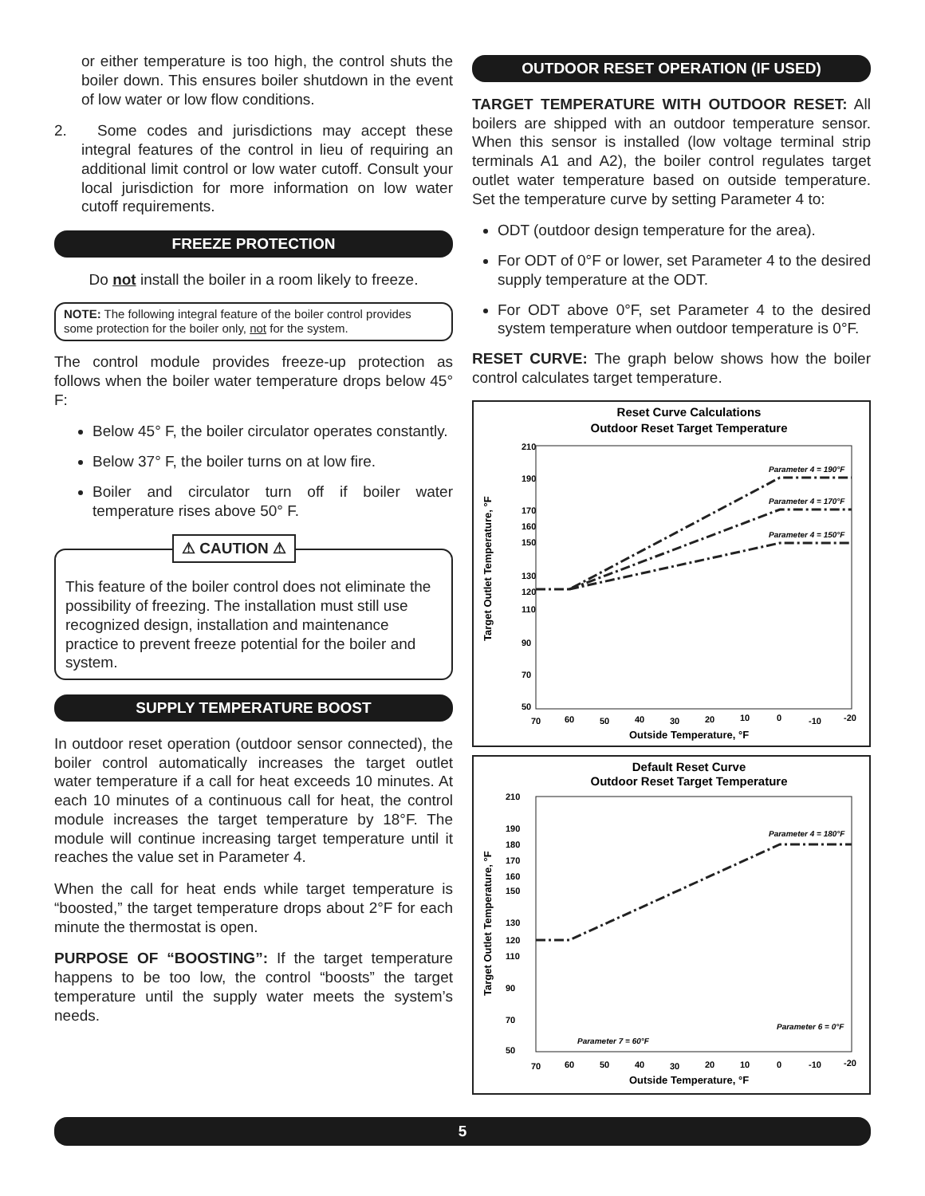or either temperature is too high, the control shuts the boiler down. This ensures boiler shutdown in the event of low water or low flow conditions.
2. Some codes and jurisdictions may accept these integral features of the control in lieu of requiring an additional limit control or low water cutoff. Consult your local jurisdiction for more information on low water cutoff requirements.
FREEZE PROTECTION
Do not install the boiler in a room likely to freeze.
NOTE: The following integral feature of the boiler control provides some protection for the boiler only, not for the system.
The control module provides freeze-up protection as follows when the boiler water temperature drops below 45° F:
Below 45° F, the boiler circulator operates constantly.
Below 37° F, the boiler turns on at low fire.
Boiler and circulator turn off if boiler water temperature rises above 50° F.
⚠ CAUTION ⚠
This feature of the boiler control does not eliminate the possibility of freezing. The installation must still use recognized design, installation and maintenance practice to prevent freeze potential for the boiler and system.
SUPPLY TEMPERATURE BOOST
In outdoor reset operation (outdoor sensor connected), the boiler control automatically increases the target outlet water temperature if a call for heat exceeds 10 minutes. At each 10 minutes of a continuous call for heat, the control module increases the target temperature by 18°F. The module will continue increasing target temperature until it reaches the value set in Parameter 4.
When the call for heat ends while target temperature is “boosted,” the target temperature drops about 2°F for each minute the thermostat is open.
PURPOSE OF “BOOSTING”: If the target temperature happens to be too low, the control “boosts” the target temperature until the supply water meets the system’s needs.
OUTDOOR RESET OPERATION (IF USED)
TARGET TEMPERATURE WITH OUTDOOR RESET: All boilers are shipped with an outdoor temperature sensor. When this sensor is installed (low voltage terminal strip terminals A1 and A2), the boiler control regulates target outlet water temperature based on outside temperature. Set the temperature curve by setting Parameter 4 to:
ODT (outdoor design temperature for the area).
For ODT of 0°F or lower, set Parameter 4 to the desired supply temperature at the ODT.
For ODT above 0°F, set Parameter 4 to the desired system temperature when outdoor temperature is 0°F.
RESET CURVE: The graph below shows how the boiler control calculates target temperature.
Reset Curve Calculations
Outdoor Reset Target Temperature
210
190
170
160
150
130
120
110
90
70
50
70
60
50
40
30
20
10
0
-10
-20
Outside Temperature, °F
Target Outlet Temperature, °F
Parameter 4 = 190°F
Parameter 4 = 170°F
Parameter 4 = 150°F
Default Reset Curve
Outdoor Reset Target Temperature
210
190
180
170
160
150
130
120
110
90
70
50
70
60
50
40
30
20
10
0
-10
-20
Outside Temperature, °F
Target Outlet Temperature, °F
Parameter 4 = 180°F
Parameter 6 = 0°F
Parameter 7 = 60°F
5